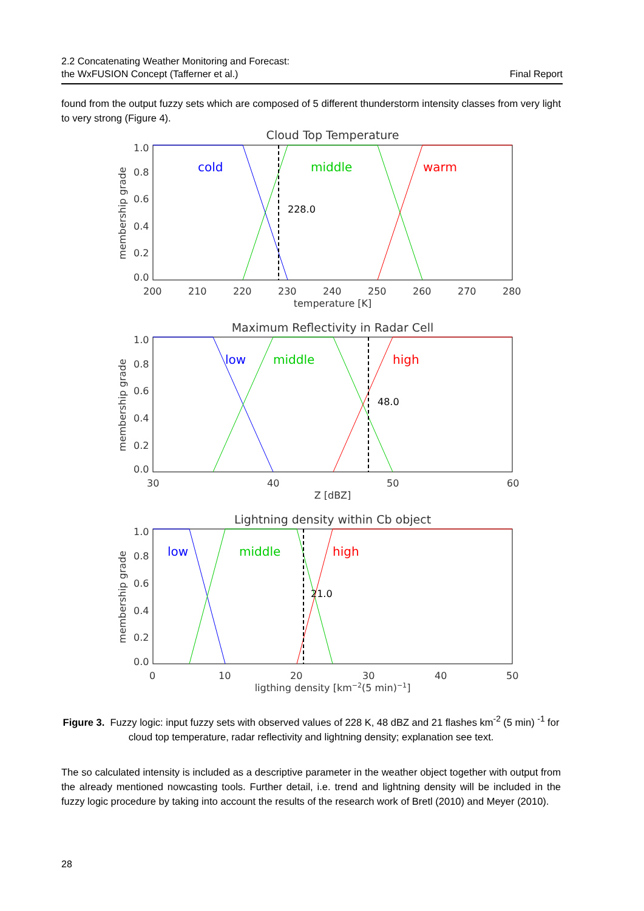2.2 Concatenating Weather Monitoring and Forecast:
the WxFUSION Concept (Tafferner et al.)
Final Report
found from the output fuzzy sets which are composed of 5 different thunderstorm intensity classes from very light to very strong (Figure 4).
Cloud Top Temperature
cold
middle
warm
228.0
1.0
0.8
0.6
0.4
0.2
0.0
200
210
220
230
240
250
260
270
280
temperature [K]
membership grade
Maximum Reflectivity in Radar Cell
low
middle
high
48.0
1.0
0.8
0.6
0.4
0.2
0.0
30
40
50
60
Z [dBZ]
membership grade
Lightning density within Cb object
low
middle
high
21.0
1.0
0.8
0.6
0.4
0.2
0.0
0
10
20
30
40
50
ligthing density [km−2(5 min)−1]
membership grade
Figure 3. Fuzzy logic: input fuzzy sets with observed values of 228 K, 48 dBZ and 21 flashes km<sup>-2</sup> (5 min) <sup>-1</sup> for cloud top temperature, radar reflectivity and lightning density; explanation see text.
The so calculated intensity is included as a descriptive parameter in the weather object together with output from the already mentioned nowcasting tools. Further detail, i.e. trend and lightning density will be included in the fuzzy logic procedure by taking into account the results of the research work of Bretl (2010) and Meyer (2010).
28